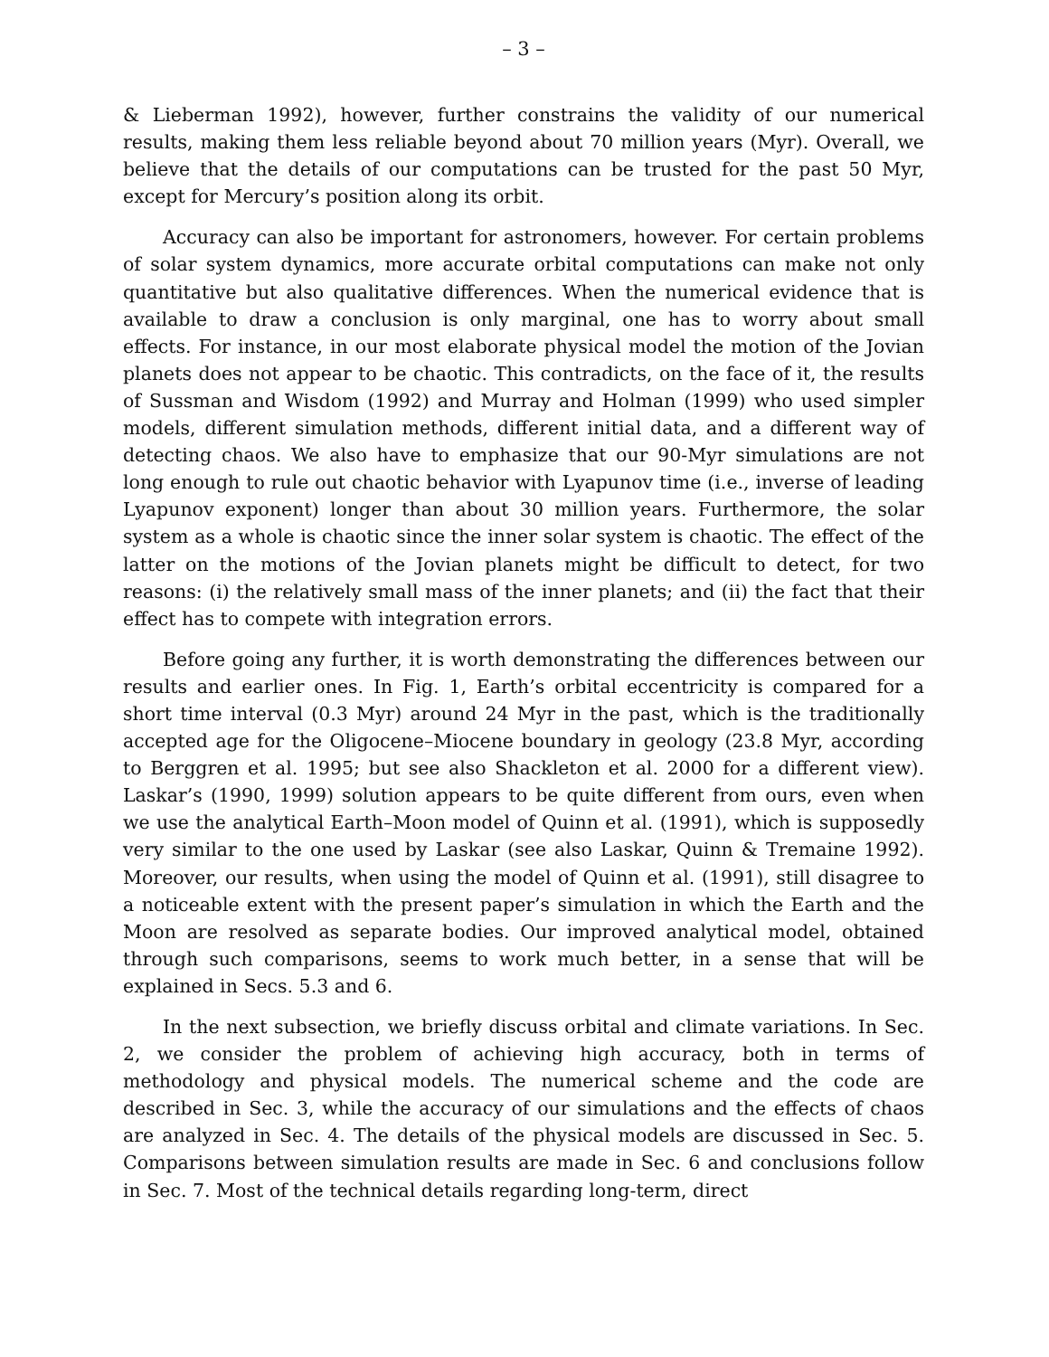– 3 –
& Lieberman 1992), however, further constrains the validity of our numerical results, making them less reliable beyond about 70 million years (Myr). Overall, we believe that the details of our computations can be trusted for the past 50 Myr, except for Mercury’s position along its orbit.
Accuracy can also be important for astronomers, however. For certain problems of solar system dynamics, more accurate orbital computations can make not only quantitative but also qualitative differences. When the numerical evidence that is available to draw a conclusion is only marginal, one has to worry about small effects. For instance, in our most elaborate physical model the motion of the Jovian planets does not appear to be chaotic. This contradicts, on the face of it, the results of Sussman and Wisdom (1992) and Murray and Holman (1999) who used simpler models, different simulation methods, different initial data, and a different way of detecting chaos. We also have to emphasize that our 90-Myr simulations are not long enough to rule out chaotic behavior with Lyapunov time (i.e., inverse of leading Lyapunov exponent) longer than about 30 million years. Furthermore, the solar system as a whole is chaotic since the inner solar system is chaotic. The effect of the latter on the motions of the Jovian planets might be difficult to detect, for two reasons: (i) the relatively small mass of the inner planets; and (ii) the fact that their effect has to compete with integration errors.
Before going any further, it is worth demonstrating the differences between our results and earlier ones. In Fig. 1, Earth’s orbital eccentricity is compared for a short time interval (0.3 Myr) around 24 Myr in the past, which is the traditionally accepted age for the Oligocene–Miocene boundary in geology (23.8 Myr, according to Berggren et al. 1995; but see also Shackleton et al. 2000 for a different view). Laskar’s (1990, 1999) solution appears to be quite different from ours, even when we use the analytical Earth–Moon model of Quinn et al. (1991), which is supposedly very similar to the one used by Laskar (see also Laskar, Quinn & Tremaine 1992). Moreover, our results, when using the model of Quinn et al. (1991), still disagree to a noticeable extent with the present paper’s simulation in which the Earth and the Moon are resolved as separate bodies. Our improved analytical model, obtained through such comparisons, seems to work much better, in a sense that will be explained in Secs. 5.3 and 6.
In the next subsection, we briefly discuss orbital and climate variations. In Sec. 2, we consider the problem of achieving high accuracy, both in terms of methodology and physical models. The numerical scheme and the code are described in Sec. 3, while the accuracy of our simulations and the effects of chaos are analyzed in Sec. 4. The details of the physical models are discussed in Sec. 5. Comparisons between simulation results are made in Sec. 6 and conclusions follow in Sec. 7. Most of the technical details regarding long-term, direct